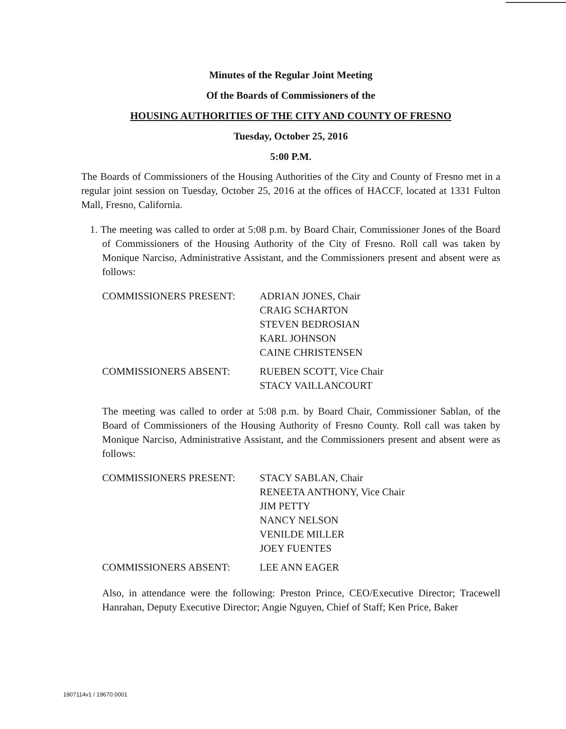Minutes of the Regular Joint Meeting
Of the Boards of Commissioners of the
HOUSING AUTHORITIES OF THE CITY AND COUNTY OF FRESNO
Tuesday, October 25, 2016
5:00 P.M.
The Boards of Commissioners of the Housing Authorities of the City and County of Fresno met in a regular joint session on Tuesday, October 25, 2016 at the offices of HACCF, located at 1331 Fulton Mall, Fresno, California.
1. The meeting was called to order at 5:08 p.m. by Board Chair, Commissioner Jones of the Board of Commissioners of the Housing Authority of the City of Fresno. Roll call was taken by Monique Narciso, Administrative Assistant, and the Commissioners present and absent were as follows:
| COMMISSIONERS PRESENT: | ADRIAN JONES, Chair CRAIG SCHARTON STEVEN BEDROSIAN KARL JOHNSON CAINE CHRISTENSEN |
| COMMISSIONERS ABSENT: | RUEBEN SCOTT, Vice Chair STACY VAILLANCOURT |
The meeting was called to order at 5:08 p.m. by Board Chair, Commissioner Sablan, of the Board of Commissioners of the Housing Authority of Fresno County. Roll call was taken by Monique Narciso, Administrative Assistant, and the Commissioners present and absent were as follows:
| COMMISSIONERS PRESENT: | STACY SABLAN, Chair RENEETA ANTHONY, Vice Chair JIM PETTY NANCY NELSON VENILDE MILLER JOEY FUENTES |
| COMMISSIONERS ABSENT: | LEE ANN EAGER |
Also, in attendance were the following: Preston Prince, CEO/Executive Director; Tracewell Hanrahan, Deputy Executive Director; Angie Nguyen, Chief of Staff; Ken Price, Baker
1907114v1 / 19670.0001